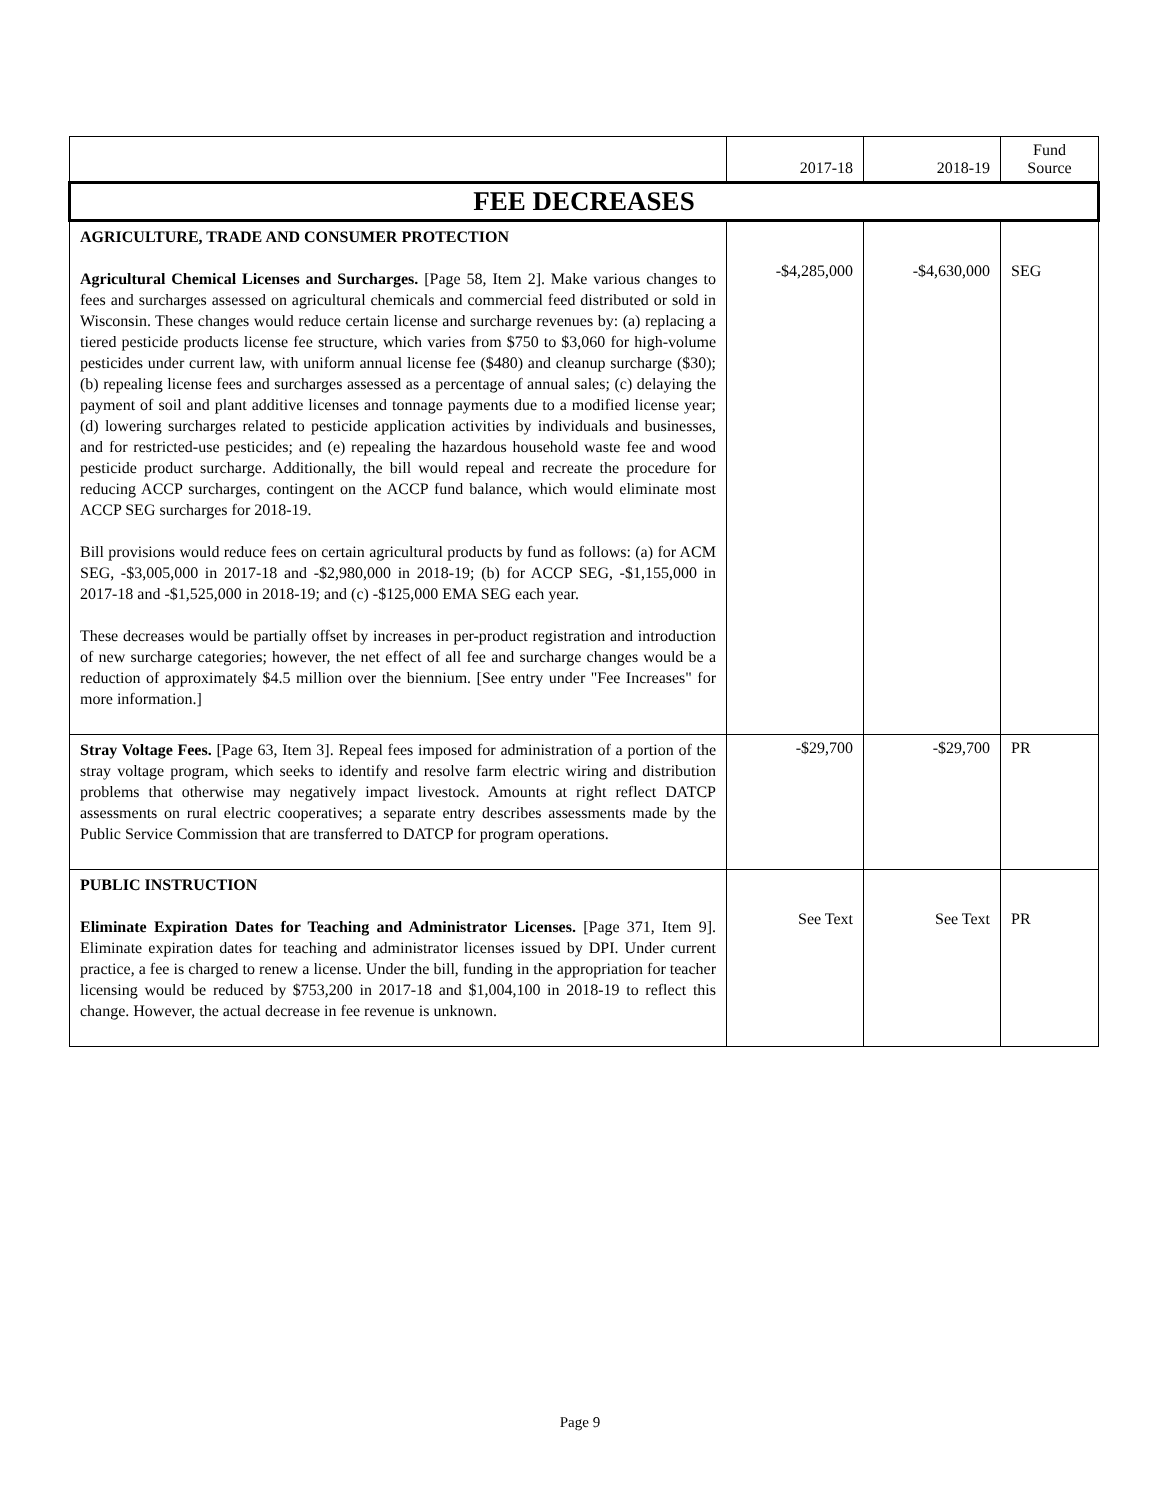| | 2017-18 | 2018-19 | Fund Source |
| --- | --- | --- | --- |
| FEE DECREASES | | | |
| AGRICULTURE, TRADE AND CONSUMER PROTECTION Agricultural Chemical Licenses and Surcharges. [Page 58, Item 2]. Make various changes to fees and surcharges assessed on agricultural chemicals and commercial feed distributed or sold in Wisconsin. These changes would reduce certain license and surcharge revenues by: (a) replacing a tiered pesticide products license fee structure, which varies from $750 to $3,060 for high-volume pesticides under current law, with uniform annual license fee ($480) and cleanup surcharge ($30); (b) repealing license fees and surcharges assessed as a percentage of annual sales; (c) delaying the payment of soil and plant additive licenses and tonnage payments due to a modified license year; (d) lowering surcharges related to pesticide application activities by individuals and businesses, and for restricted-use pesticides; and (e) repealing the hazardous household waste fee and wood pesticide product surcharge. Additionally, the bill would repeal and recreate the procedure for reducing ACCP surcharges, contingent on the ACCP fund balance, which would eliminate most ACCP SEG surcharges for 2018-19. Bill provisions would reduce fees on certain agricultural products by fund as follows: (a) for ACM SEG, -$3,005,000 in 2017-18 and -$2,980,000 in 2018-19; (b) for ACCP SEG, -$1,155,000 in 2017-18 and -$1,525,000 in 2018-19; and (c) -$125,000 EMA SEG each year. These decreases would be partially offset by increases in per-product registration and introduction of new surcharge categories; however, the net effect of all fee and surcharge changes would be a reduction of approximately $4.5 million over the biennium. [See entry under "Fee Increases" for more information.] | -$4,285,000 | -$4,630,000 | SEG |
| Stray Voltage Fees. [Page 63, Item 3]. Repeal fees imposed for administration of a portion of the stray voltage program, which seeks to identify and resolve farm electric wiring and distribution problems that otherwise may negatively impact livestock. Amounts at right reflect DATCP assessments on rural electric cooperatives; a separate entry describes assessments made by the Public Service Commission that are transferred to DATCP for program operations. | -$29,700 | -$29,700 | PR |
| PUBLIC INSTRUCTION Eliminate Expiration Dates for Teaching and Administrator Licenses. [Page 371, Item 9]. Eliminate expiration dates for teaching and administrator licenses issued by DPI. Under current practice, a fee is charged to renew a license. Under the bill, funding in the appropriation for teacher licensing would be reduced by $753,200 in 2017-18 and $1,004,100 in 2018-19 to reflect this change. However, the actual decrease in fee revenue is unknown. | See Text | See Text | PR |
Page 9